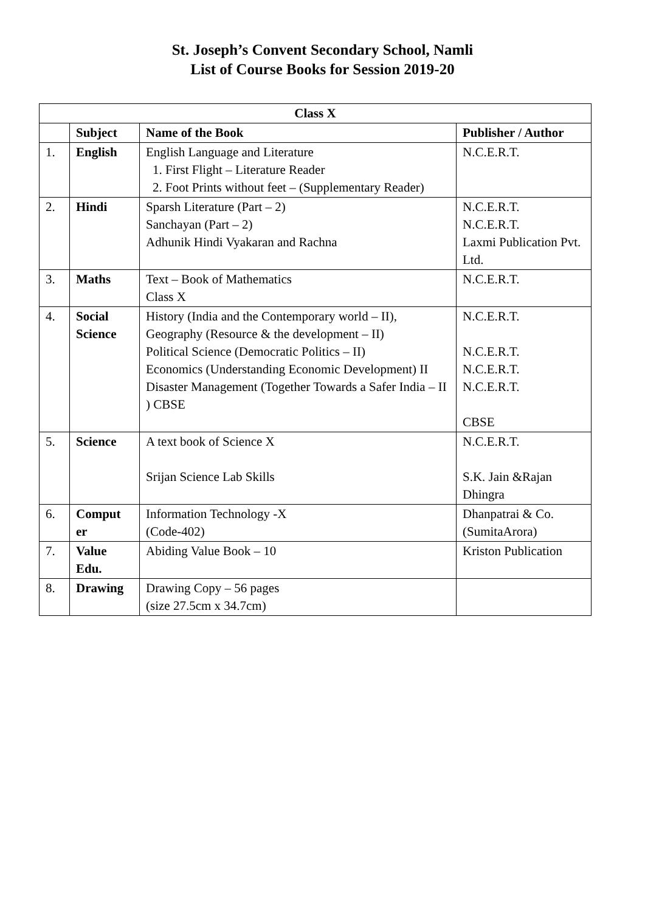St. Joseph’s Convent Secondary School, Namli
List of Course Books for Session 2019-20
| Class X | | | |
| --- | --- | --- | --- |
| | Subject | Name of the Book | Publisher / Author |
| 1. | English | English Language and Literature 1. First Flight – Literature Reader 2. Foot Prints without feet – (Supplementary Reader) | N.C.E.R.T. |
| 2. | Hindi | Sparsh Literature (Part – 2) Sanchayan (Part – 2) Adhunik Hindi Vyakaran and Rachna | N.C.E.R.T. N.C.E.R.T. Laxmi Publication Pvt. Ltd. |
| 3. | Maths | Text – Book of Mathematics Class X | N.C.E.R.T. |
| 4. | Social Science | History (India and the Contemporary world – II), Geography (Resource & the development – II) Political Science (Democratic Politics – II) Economics (Understanding Economic Development) II Disaster Management (Together Towards a Safer India – II ) CBSE | N.C.E.R.T. N.C.E.R.T. N.C.E.R.T. N.C.E.R.T. CBSE |
| 5. | Science | A text book of Science X Srijan Science Lab Skills | N.C.E.R.T. S.K. Jain &Rajan Dhingra |
| 6. | Comput er | Information Technology -X (Code-402) | Dhanpatrai & Co. (SumitaArora) |
| 7. | Value Edu. | Abiding Value Book – 10 | Kriston Publication |
| 8. | Drawing | Drawing Copy – 56 pages (size 27.5cm x 34.7cm) | |